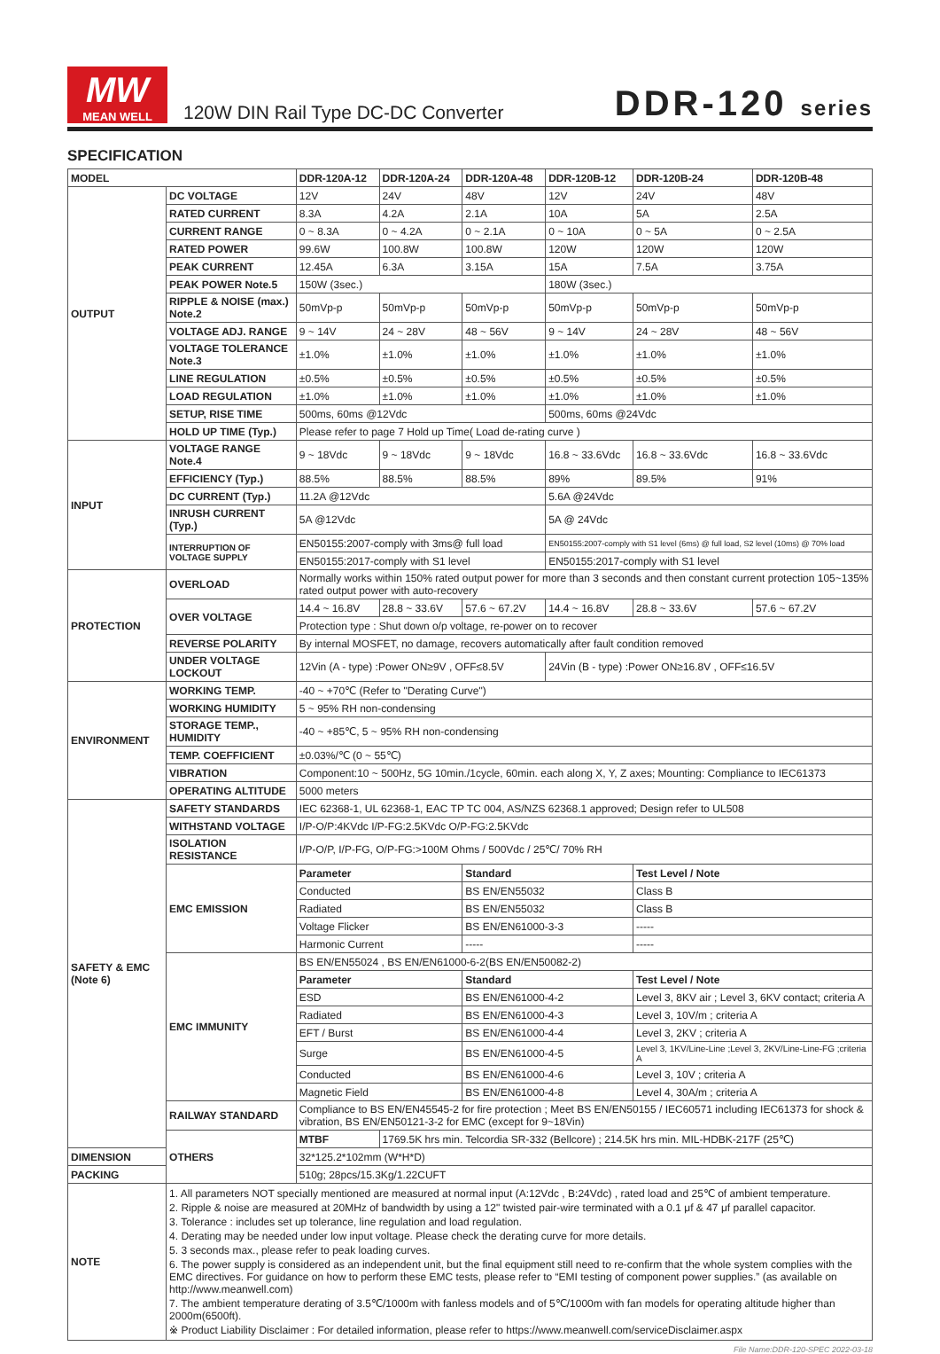MW
MEAN WELL
120W DIN Rail Type DC-DC Converter
DDR-120 series
SPECIFICATION
| MODEL | | DDR-120A-12 | DDR-120A-24 | DDR-120A-48 | DDR-120B-12 | DDR-120B-24 | DDR-120B-48 |
| --- | --- | --- | --- | --- | --- | --- | --- |
| OUTPUT | DC VOLTAGE | 12V | 24V | 48V | 12V | 24V | 48V |
| | RATED CURRENT | 8.3A | 4.2A | 2.1A | 10A | 5A | 2.5A |
| | CURRENT RANGE | 0 ~ 8.3A | 0 ~ 4.2A | 0 ~ 2.1A | 0 ~ 10A | 0 ~ 5A | 0 ~ 2.5A |
| | RATED POWER | 99.6W | 100.8W | 100.8W | 120W | 120W | 120W |
| | PEAK CURRENT | 12.45A | 6.3A | 3.15A | 15A | 7.5A | 3.75A |
| | PEAK POWER Note.5 | 150W (3sec.) | | | 180W (3sec.) | | |
| | RIPPLE & NOISE (max.) Note.2 | 50mVp-p | 50mVp-p | 50mVp-p | 50mVp-p | 50mVp-p | 50mVp-p |
| | VOLTAGE ADJ. RANGE | 9 ~ 14V | 24 ~ 28V | 48 ~ 56V | 9 ~ 14V | 24 ~ 28V | 48 ~ 56V |
| | VOLTAGE TOLERANCE Note.3 | ±1.0% | ±1.0% | ±1.0% | ±1.0% | ±1.0% | ±1.0% |
| | LINE REGULATION | ±0.5% | ±0.5% | ±0.5% | ±0.5% | ±0.5% | ±0.5% |
| | LOAD REGULATION | ±1.0% | ±1.0% | ±1.0% | ±1.0% | ±1.0% | ±1.0% |
| | SETUP, RISE TIME | 500ms, 60ms @12Vdc | | | 500ms, 60ms @24Vdc | | |
| | HOLD UP TIME (Typ.) | Please refer to page 7 Hold up Time( Load de-rating curve ) | | | | | |
| INPUT | VOLTAGE RANGE Note.4 | 9 ~ 18Vdc | 9 ~ 18Vdc | 9 ~ 18Vdc | 16.8 ~ 33.6Vdc | 16.8 ~ 33.6Vdc | 16.8 ~ 33.6Vdc |
| | EFFICIENCY (Typ.) | 88.5% | 88.5% | 88.5% | 89% | 89.5% | 91% |
| | DC CURRENT (Typ.) | 11.2A @12Vdc | | | 5.6A @24Vdc | | |
| | INRUSH CURRENT (Typ.) | 5A @12Vdc | | | 5A @ 24Vdc | | |
| | INTERRUPTION OF VOLTAGE SUPPLY | EN50155:2007-comply with 3ms@ full load | | | EN50155:2007-comply with S1 level (6ms) @ full load, S2 level (10ms) @ 70% load | | |
| | | EN50155:2017-comply with S1 level | | | EN50155:2017-comply with S1 level | | |
| PROTECTION | OVERLOAD | Normally works within 150% rated output power for more than 3 seconds and then constant current protection 105~135% rated output power with auto-recovery | | | | | |
| | OVER VOLTAGE | 14.4 ~ 16.8V | 28.8 ~ 33.6V | 57.6 ~ 67.2V | 14.4 ~ 16.8V | 28.8 ~ 33.6V | 57.6 ~ 67.2V |
| | | Protection type : Shut down o/p voltage, re-power on to recover | | | | | |
| | REVERSE POLARITY | By internal MOSFET, no damage, recovers automatically after fault condition removed | | | | | |
| | UNDER VOLTAGE LOCKOUT | 12Vin (A - type) :Power ON≥9V , OFF≤8.5V | | | 24Vin (B - type) :Power ON≥16.8V , OFF≤16.5V | | |
| ENVIRONMENT | WORKING TEMP. | -40 ~ +70℃ (Refer to "Derating Curve") | | | | | |
| | WORKING HUMIDITY | 5 ~ 95% RH non-condensing | | | | | |
| | STORAGE TEMP., HUMIDITY | -40 ~ +85℃, 5 ~ 95% RH non-condensing | | | | | |
| | TEMP. COEFFICIENT | ±0.03%/℃ (0 ~ 55℃) | | | | | |
| | VIBRATION | Component:10 ~ 500Hz, 5G 10min./1cycle, 60min. each along X, Y, Z axes; Mounting: Compliance to IEC61373 | | | | | |
| | OPERATING ALTITUDE | 5000 meters | | | | | |
| SAFETY & EMC (Note 6) | SAFETY STANDARDS | IEC 62368-1, UL 62368-1, EAC TP TC 004, AS/NZS 62368.1 approved; Design refer to UL508 | | | | | |
| | WITHSTAND VOLTAGE | I/P-O/P:4KVdc I/P-FG:2.5KVdc O/P-FG:2.5KVdc | | | | | |
| | ISOLATION RESISTANCE | I/P-O/P, I/P-FG, O/P-FG:>100M Ohms / 500Vdc / 25℃/ 70% RH | | | | | |
| | EMC EMISSION | Parameter | | Standard | | Test Level / Note | |
| | | Conducted | | BS EN/EN55032 | | Class B | |
| | | Radiated | | BS EN/EN55032 | | Class B | |
| | | Voltage Flicker | | BS EN/EN61000-3-3 | | ----- | |
| | | Harmonic Current | | ----- | | ----- | |
| | EMC IMMUNITY | BS EN/EN55024 , BS EN/EN61000-6-2(BS EN/EN50082-2) | | | | | |
| | | Parameter | | Standard | | Test Level / Note | |
| | | ESD | | BS EN/EN61000-4-2 | | Level 3, 8KV air ; Level 3, 6KV contact; criteria A | |
| | | Radiated | | BS EN/EN61000-4-3 | | Level 3, 10V/m ; criteria A | |
| | | EFT / Burst | | BS EN/EN61000-4-4 | | Level 3, 2KV ; criteria A | |
| | | Surge | | BS EN/EN61000-4-5 | | Level 3, 1KV/Line-Line ;Level 3, 2KV/Line-Line-FG ;criteria A | |
| | | Conducted | | BS EN/EN61000-4-6 | | Level 3, 10V ; criteria A | |
| | | Magnetic Field | | BS EN/EN61000-4-8 | | Level 4, 30A/m ; criteria A | |
| | RAILWAY STANDARD | Compliance to BS EN/EN45545-2 for fire protection ; Meet BS EN/EN50155 / IEC60571 including IEC61373 for shock & vibration, BS EN/EN50121-3-2 for EMC (except for 9~18Vin) | | | | | |
| | OTHERS | MTBF | 1769.5K hrs min. Telcordia SR-332 (Bellcore) ; 214.5K hrs min. MIL-HDBK-217F (25℃) | | | | |
| DIMENSION | | 32*125.2*102mm (W*H*D) | | | | | |
| PACKING | | 510g; 28pcs/15.3Kg/1.22CUFT | | | | | |
| NOTE | 1. All parameters NOT specially mentioned are measured at normal input (A:12Vdc , B:24Vdc) , rated load and 25℃ of ambient temperature. 2. Ripple & noise are measured at 20MHz of bandwidth by using a 12" twisted pair-wire terminated with a 0.1 μf & 47 μf parallel capacitor. 3. Tolerance : includes set up tolerance, line regulation and load regulation. 4. Derating may be needed under low input voltage. Please check the derating curve for more details. 5. 3 seconds max., please refer to peak loading curves. 6. The power supply is considered as an independent unit, but the final equipment still need to re-confirm that the whole system complies with the EMC directives. For guidance on how to perform these EMC tests, please refer to “EMI testing of component power supplies.” (as available on http://www.meanwell.com) 7. The ambient temperature derating of 3.5℃/1000m with fanless models and of 5℃/1000m with fan models for operating altitude higher than 2000m(6500ft). ※ Product Liability Disclaimer : For detailed information, please refer to https://www.meanwell.com/serviceDisclaimer.aspx | | | | | | |
File Name:DDR-120-SPEC 2022-03-18